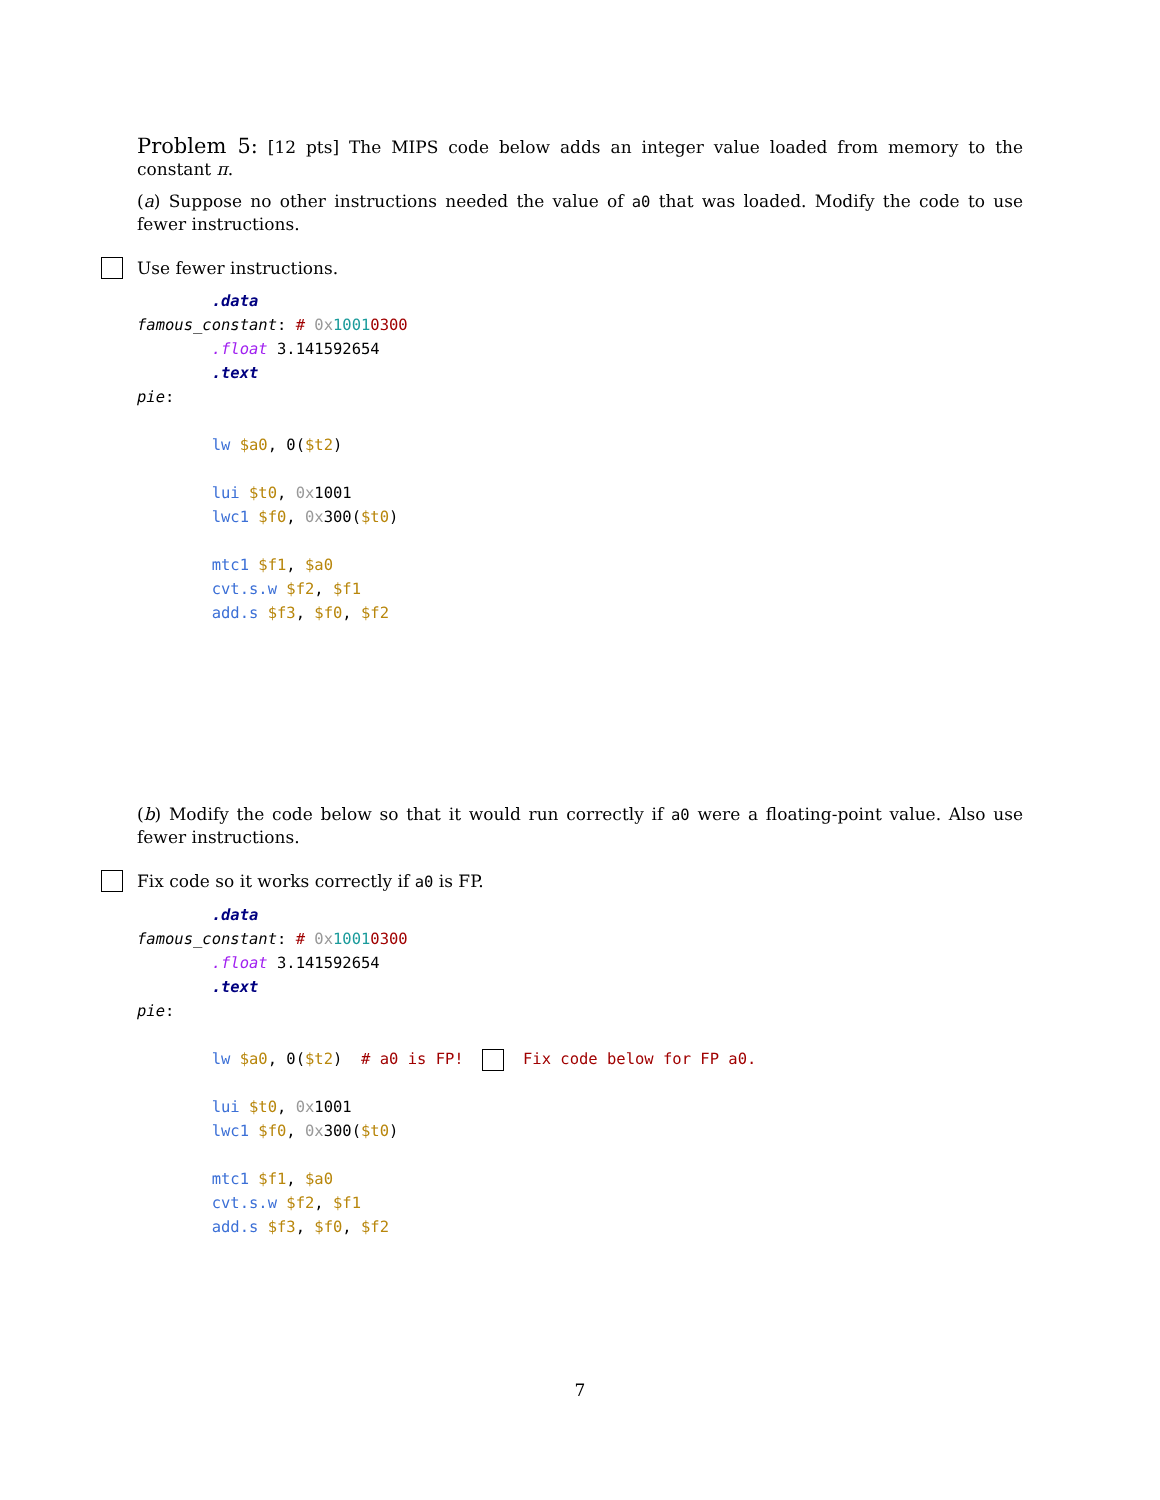Problem 5: [12 pts] The MIPS code below adds an integer value loaded from memory to the constant π.
(a) Suppose no other instructions needed the value of a0 that was loaded. Modify the code to use fewer instructions.
Use fewer instructions.
        .data
famous_constant: # 0x 10010300
        .float 3.141592654
        .text
pie:

        lw $a0, 0($t2)

        lui $t0, 0x1001
        lwc1 $f0, 0x300($t0)

        mtc1 $f1, $a0
        cvt.s.w $f2, $f1
        add.s $f3, $f0, $f2
(b) Modify the code below so that it would run correctly if a0 were a floating-point value. Also use fewer instructions.
Fix code so it works correctly if a0 is FP.
        .data
famous_constant: # 0x 10010300
        .float 3.141592654
        .text
pie:

        lw $a0, 0($t2)  # a0 is FP!    Fix code below for FP a0.

        lui $t0, 0x1001
        lwc1 $f0, 0x300($t0)

        mtc1 $f1, $a0
        cvt.s.w $f2, $f1
        add.s $f3, $f0, $f2
7